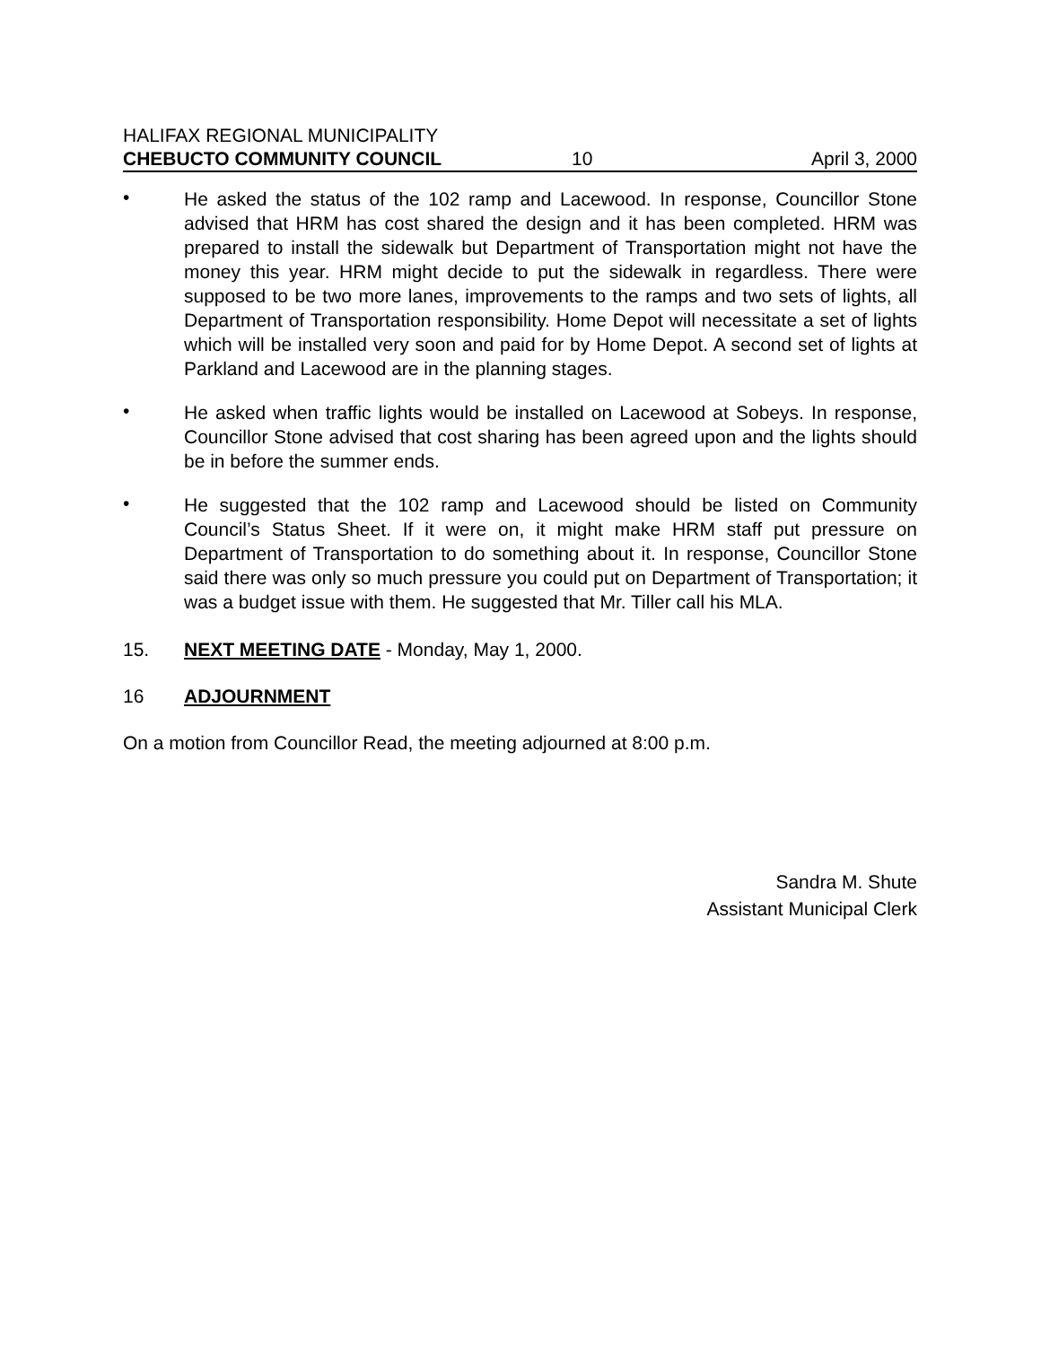HALIFAX REGIONAL MUNICIPALITY
CHEBUCTO COMMUNITY COUNCIL 10 April 3, 2000
•
He asked the status of the 102 ramp and Lacewood. In response, Councillor Stone advised that HRM has cost shared the design and it has been completed. HRM was prepared to install the sidewalk but Department of Transportation might not have the money this year. HRM might decide to put the sidewalk in regardless. There were supposed to be two more lanes, improvements to the ramps and two sets of lights, all Department of Transportation responsibility. Home Depot will necessitate a set of lights which will be installed very soon and paid for by Home Depot. A second set of lights at Parkland and Lacewood are in the planning stages.
•
He asked when traffic lights would be installed on Lacewood at Sobeys. In response, Councillor Stone advised that cost sharing has been agreed upon and the lights should be in before the summer ends.
•
He suggested that the 102 ramp and Lacewood should be listed on Community Council’s Status Sheet. If it were on, it might make HRM staff put pressure on Department of Transportation to do something about it. In response, Councillor Stone said there was only so much pressure you could put on Department of Transportation; it was a budget issue with them. He suggested that Mr. Tiller call his MLA.
15. NEXT MEETING DATE - Monday, May 1, 2000.
16 ADJOURNMENT
On a motion from Councillor Read, the meeting adjourned at 8:00 p.m.
Sandra M. Shute
Assistant Municipal Clerk